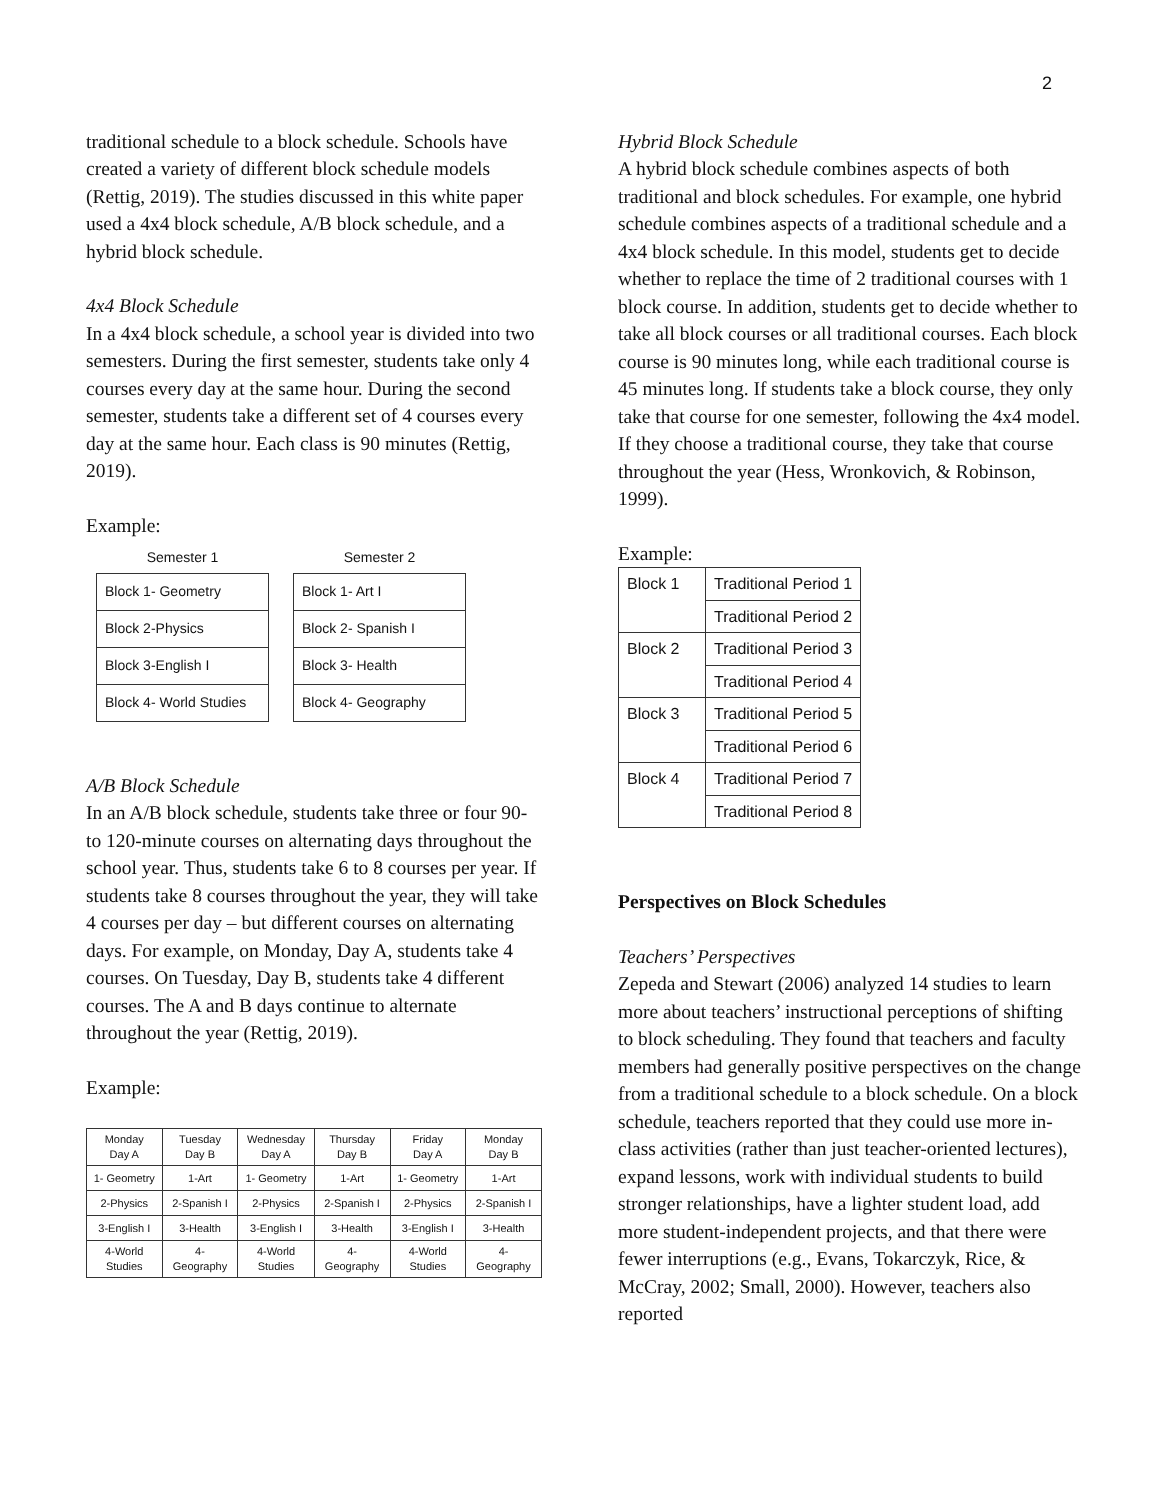2
traditional schedule to a block schedule. Schools have created a variety of different block schedule models (Rettig, 2019). The studies discussed in this white paper used a 4x4 block schedule, A/B block schedule, and a hybrid block schedule.
4x4 Block Schedule
In a 4x4 block schedule, a school year is divided into two semesters. During the first semester, students take only 4 courses every day at the same hour. During the second semester, students take a different set of 4 courses every day at the same hour. Each class is 90 minutes (Rettig, 2019).
Example:
| Semester 1 |
| --- |
| Block 1- Geometry |
| Block 2-Physics |
| Block 3-English I |
| Block 4- World Studies |
| Semester 2 |
| --- |
| Block 1- Art I |
| Block 2- Spanish I |
| Block 3- Health |
| Block 4- Geography |
A/B Block Schedule
In an A/B block schedule, students take three or four 90- to 120-minute courses on alternating days throughout the school year. Thus, students take 6 to 8 courses per year. If students take 8 courses throughout the year, they will take 4 courses per day – but different courses on alternating days. For example, on Monday, Day A, students take 4 courses. On Tuesday, Day B, students take 4 different courses. The A and B days continue to alternate throughout the year (Rettig, 2019).
Example:
| Monday Day A | Tuesday Day B | Wednesday Day A | Thursday Day B | Friday Day A | Monday Day B |
| --- | --- | --- | --- | --- | --- |
| 1- Geometry | 1-Art | 1- Geometry | 1-Art | 1- Geometry | 1-Art |
| 2-Physics | 2-Spanish I | 2-Physics | 2-Spanish I | 2-Physics | 2-Spanish I |
| 3-English I | 3-Health | 3-English I | 3-Health | 3-English I | 3-Health |
| 4-World Studies | 4- Geography | 4-World Studies | 4- Geography | 4-World Studies | 4- Geography |
Hybrid Block Schedule
A hybrid block schedule combines aspects of both traditional and block schedules. For example, one hybrid schedule combines aspects of a traditional schedule and a 4x4 block schedule. In this model, students get to decide whether to replace the time of 2 traditional courses with 1 block course. In addition, students get to decide whether to take all block courses or all traditional courses. Each block course is 90 minutes long, while each traditional course is 45 minutes long. If students take a block course, they only take that course for one semester, following the 4x4 model. If they choose a traditional course, they take that course throughout the year (Hess, Wronkovich, & Robinson, 1999).
Example:
| Block 1 | Traditional Period 1 |
| | Traditional Period 2 |
| Block 2 | Traditional Period 3 |
| | Traditional Period 4 |
| Block 3 | Traditional Period 5 |
| | Traditional Period 6 |
| Block 4 | Traditional Period 7 |
| | Traditional Period 8 |
Perspectives on Block Schedules
Teachers’ Perspectives
Zepeda and Stewart (2006) analyzed 14 studies to learn more about teachers’ instructional perceptions of shifting to block scheduling. They found that teachers and faculty members had generally positive perspectives on the change from a traditional schedule to a block schedule. On a block schedule, teachers reported that they could use more in-class activities (rather than just teacher-oriented lectures), expand lessons, work with individual students to build stronger relationships, have a lighter student load, add more student-independent projects, and that there were fewer interruptions (e.g., Evans, Tokarczyk, Rice, & McCray, 2002; Small, 2000). However, teachers also reported